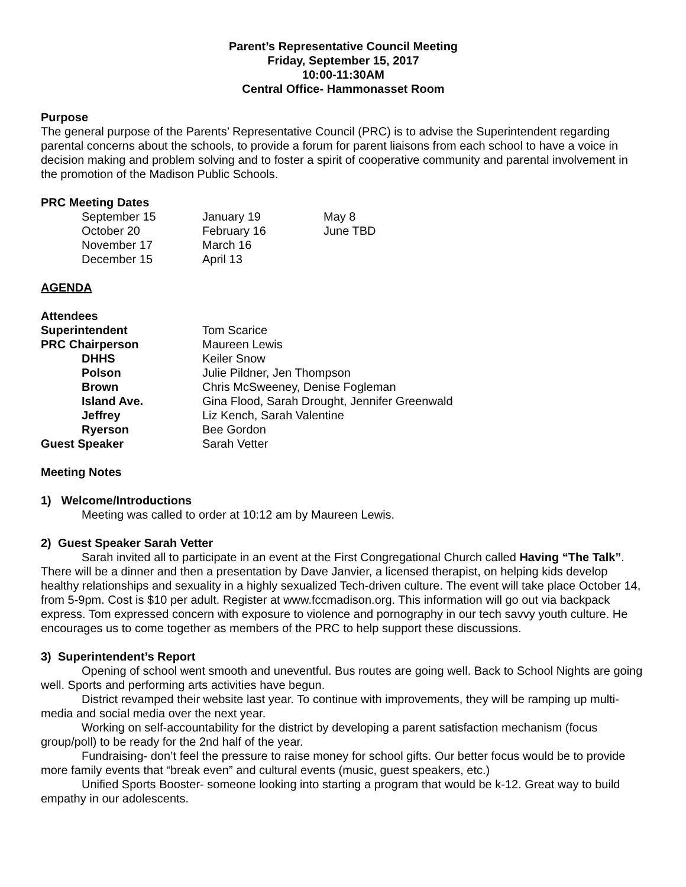Parent’s Representative Council Meeting
Friday, September 15, 2017
10:00-11:30AM
Central Office- Hammonasset Room
Purpose
The general purpose of the Parents’ Representative Council (PRC) is to advise the Superintendent regarding parental concerns about the schools, to provide a forum for parent liaisons from each school to have a voice in decision making and problem solving and to foster a spirit of cooperative community and parental involvement in the promotion of the Madison Public Schools.
PRC Meeting Dates
| September 15 | January 19 | May 8 |
| October 20 | February 16 | June TBD |
| November 17 | March 16 | |
| December 15 | April 13 | |
AGENDA
| Attendees | |
| Superintendent | Tom Scarice |
| PRC Chairperson | Maureen Lewis |
| DHHS | Keiler Snow |
| Polson | Julie Pildner, Jen Thompson |
| Brown | Chris McSweeney, Denise Fogleman |
| Island Ave. | Gina Flood, Sarah Drought, Jennifer Greenwald |
| Jeffrey | Liz Kench, Sarah Valentine |
| Ryerson | Bee Gordon |
| Guest Speaker | Sarah Vetter |
Meeting Notes
1) Welcome/Introductions
Meeting was called to order at 10:12 am by Maureen Lewis.
2) Guest Speaker Sarah Vetter
Sarah invited all to participate in an event at the First Congregational Church called Having “The Talk”. There will be a dinner and then a presentation by Dave Janvier, a licensed therapist, on helping kids develop healthy relationships and sexuality in a highly sexualized Tech-driven culture. The event will take place October 14, from 5-9pm. Cost is $10 per adult. Register at www.fccmadison.org. This information will go out via backpack express. Tom expressed concern with exposure to violence and pornography in our tech savvy youth culture. He encourages us to come together as members of the PRC to help support these discussions.
3) Superintendent’s Report
Opening of school went smooth and uneventful. Bus routes are going well. Back to School Nights are going well. Sports and performing arts activities have begun.
District revamped their website last year. To continue with improvements, they will be ramping up multi-media and social media over the next year.
Working on self-accountability for the district by developing a parent satisfaction mechanism (focus group/poll) to be ready for the 2nd half of the year.
Fundraising- don’t feel the pressure to raise money for school gifts. Our better focus would be to provide more family events that “break even” and cultural events (music, guest speakers, etc.)
Unified Sports Booster- someone looking into starting a program that would be k-12. Great way to build empathy in our adolescents.